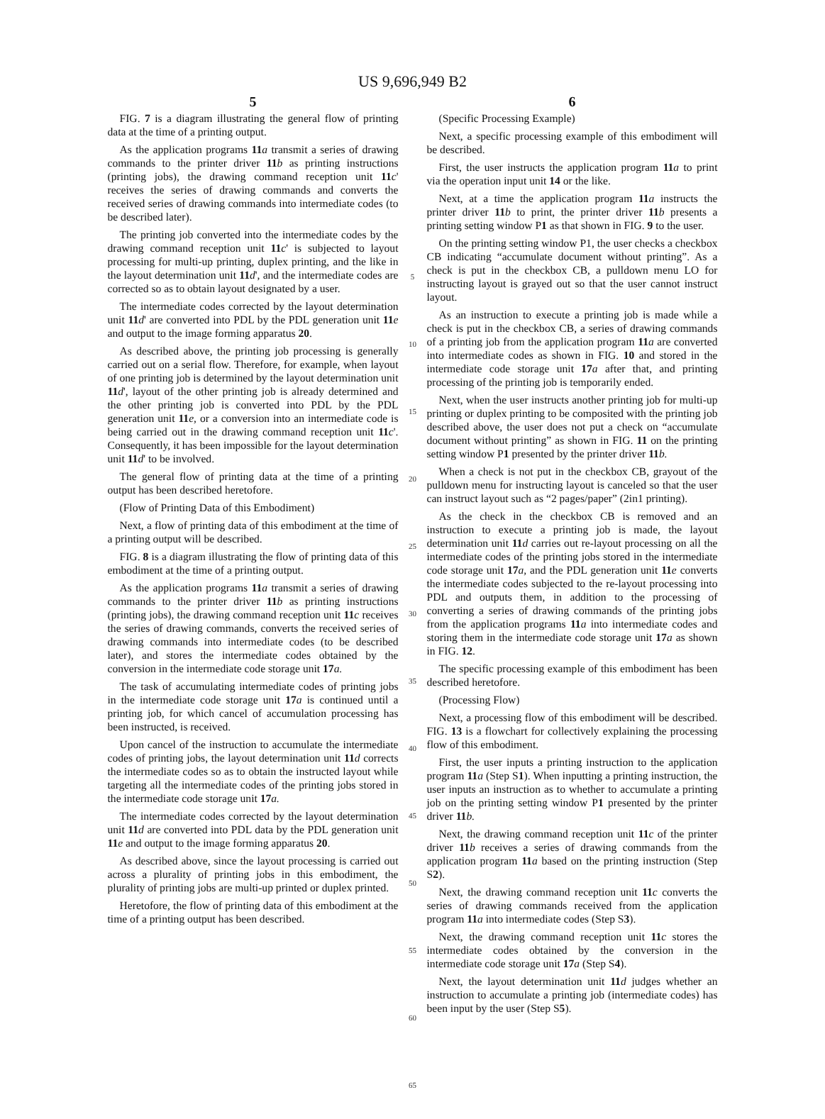US 9,696,949 B2
5
FIG. 7 is a diagram illustrating the general flow of printing data at the time of a printing output.
As the application programs 11 a transmit a series of drawing commands to the printer driver 11 b as printing instructions (printing jobs), the drawing command reception unit 11 c' receives the series of drawing commands and converts the received series of drawing commands into intermediate codes (to be described later).
The printing job converted into the intermediate codes by the drawing command reception unit 11 c' is subjected to layout processing for multi-up printing, duplex printing, and the like in the layout determination unit 11 d', and the intermediate codes are corrected so as to obtain layout designated by a user.
The intermediate codes corrected by the layout determination unit 11 d' are converted into PDL by the PDL generation unit 11 e and output to the image forming apparatus 20.
As described above, the printing job processing is generally carried out on a serial flow. Therefore, for example, when layout of one printing job is determined by the layout determination unit 11 d', layout of the other printing job is already determined and the other printing job is converted into PDL by the PDL generation unit 11 e, or a conversion into an intermediate code is being carried out in the drawing command reception unit 11 c'. Consequently, it has been impossible for the layout determination unit 11 d' to be involved.
The general flow of printing data at the time of a printing output has been described heretofore.
(Flow of Printing Data of this Embodiment)
Next, a flow of printing data of this embodiment at the time of a printing output will be described.
FIG. 8 is a diagram illustrating the flow of printing data of this embodiment at the time of a printing output.
As the application programs 11 a transmit a series of drawing commands to the printer driver 11 b as printing instructions (printing jobs), the drawing command reception unit 11 c receives the series of drawing commands, converts the received series of drawing commands into intermediate codes (to be described later), and stores the intermediate codes obtained by the conversion in the intermediate code storage unit 17 a.
The task of accumulating intermediate codes of printing jobs in the intermediate code storage unit 17 a is continued until a printing job, for which cancel of accumulation processing has been instructed, is received.
Upon cancel of the instruction to accumulate the intermediate codes of printing jobs, the layout determination unit 11 d corrects the intermediate codes so as to obtain the instructed layout while targeting all the intermediate codes of the printing jobs stored in the intermediate code storage unit 17 a.
The intermediate codes corrected by the layout determination unit 11 d are converted into PDL data by the PDL generation unit 11 e and output to the image forming apparatus 20.
As described above, since the layout processing is carried out across a plurality of printing jobs in this embodiment, the plurality of printing jobs are multi-up printed or duplex printed.
Heretofore, the flow of printing data of this embodiment at the time of a printing output has been described.
5
10
15
20
25
30
35
40
45
50
55
60
65
6
(Specific Processing Example)
Next, a specific processing example of this embodiment will be described.
First, the user instructs the application program 11 a to print via the operation input unit 14 or the like.
Next, at a time the application program 11 a instructs the printer driver 11 b to print, the printer driver 11 b presents a printing setting window P1 as that shown in FIG. 9 to the user.
On the printing setting window P1, the user checks a checkbox CB indicating “accumulate document without printing”. As a check is put in the checkbox CB, a pulldown menu LO for instructing layout is grayed out so that the user cannot instruct layout.
As an instruction to execute a printing job is made while a check is put in the checkbox CB, a series of drawing commands of a printing job from the application program 11 a are converted into intermediate codes as shown in FIG. 10 and stored in the intermediate code storage unit 17 a after that, and printing processing of the printing job is temporarily ended.
Next, when the user instructs another printing job for multi-up printing or duplex printing to be composited with the printing job described above, the user does not put a check on “accumulate document without printing” as shown in FIG. 11 on the printing setting window P1 presented by the printer driver 11 b.
When a check is not put in the checkbox CB, grayout of the pulldown menu for instructing layout is canceled so that the user can instruct layout such as “2 pages/paper” (2in1 printing).
As the check in the checkbox CB is removed and an instruction to execute a printing job is made, the layout determination unit 11 d carries out re-layout processing on all the intermediate codes of the printing jobs stored in the intermediate code storage unit 17 a, and the PDL generation unit 11 e converts the intermediate codes subjected to the re-layout processing into PDL and outputs them, in addition to the processing of converting a series of drawing commands of the printing jobs from the application programs 11 a into intermediate codes and storing them in the intermediate code storage unit 17 a as shown in FIG. 12.
The specific processing example of this embodiment has been described heretofore.
(Processing Flow)
Next, a processing flow of this embodiment will be described. FIG. 13 is a flowchart for collectively explaining the processing flow of this embodiment.
First, the user inputs a printing instruction to the application program 11 a (Step S1). When inputting a printing instruction, the user inputs an instruction as to whether to accumulate a printing job on the printing setting window P1 presented by the printer driver 11 b.
Next, the drawing command reception unit 11 c of the printer driver 11 b receives a series of drawing commands from the application program 11 a based on the printing instruction (Step S2).
Next, the drawing command reception unit 11 c converts the series of drawing commands received from the application program 11 a into intermediate codes (Step S3).
Next, the drawing command reception unit 11 c stores the intermediate codes obtained by the conversion in the intermediate code storage unit 17 a (Step S4).
Next, the layout determination unit 11 d judges whether an instruction to accumulate a printing job (intermediate codes) has been input by the user (Step S5).